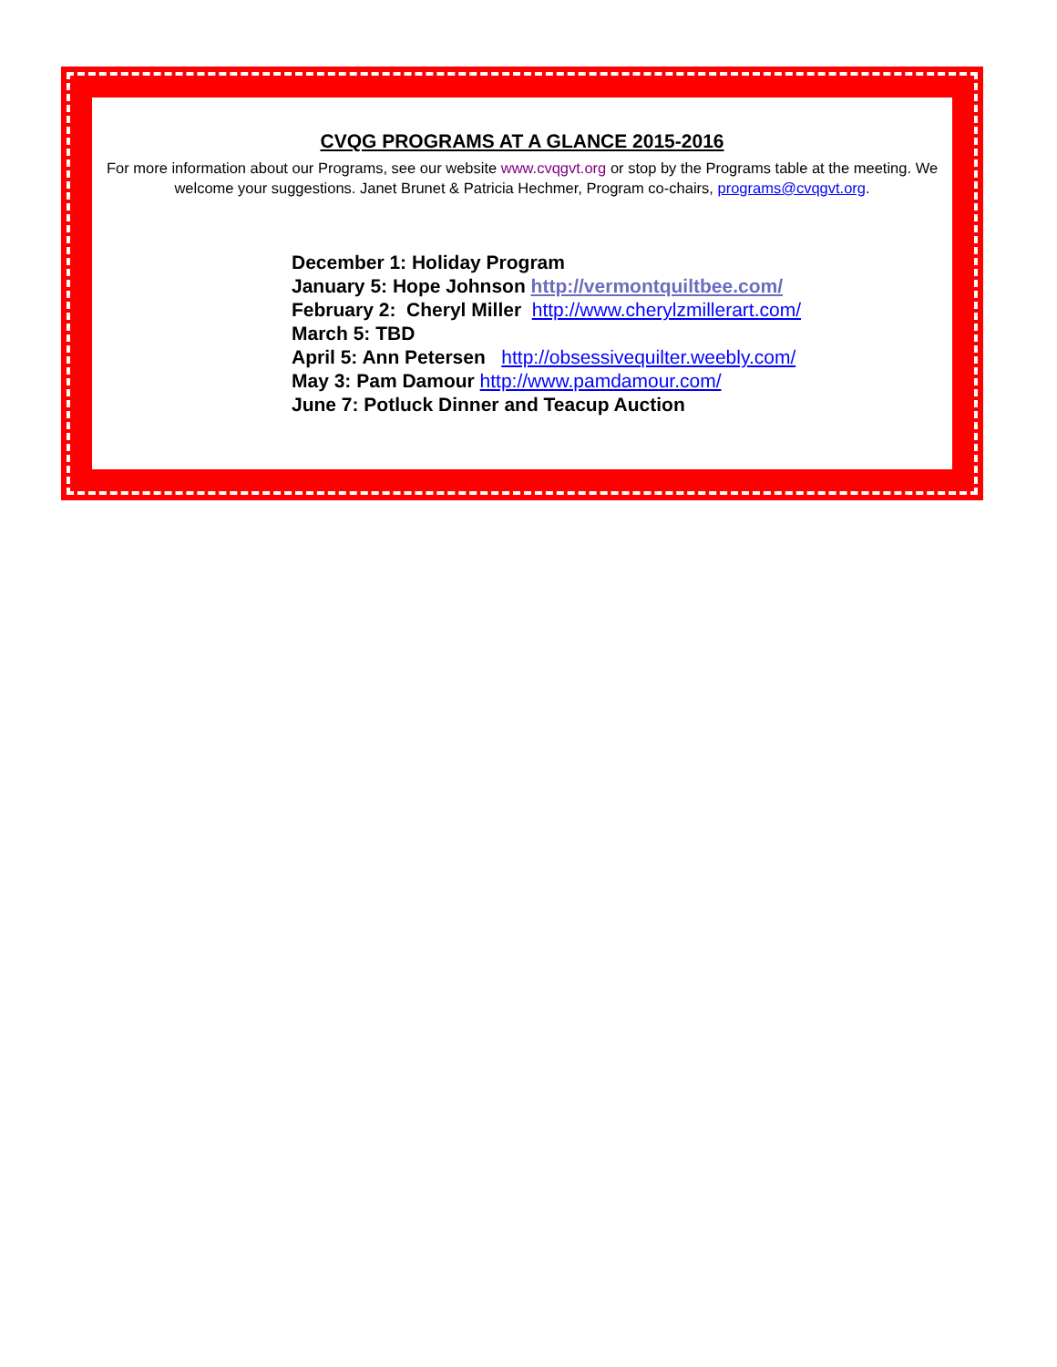CVQG PROGRAMS AT A GLANCE 2015-2016
For more information about our Programs, see our website www.cvqgvt.org or stop by the Programs table at the meeting. We welcome your suggestions. Janet Brunet & Patricia Hechmer, Program co-chairs, programs@cvqgvt.org.
December 1: Holiday Program
January 5: Hope Johnson http://vermontquiltbee.com/
February 2: Cheryl Miller http://www.cherylzmillerart.com/
March 5: TBD
April 5: Ann Petersen http://obsessivequilter.weebly.com/
May 3: Pam Damour http://www.pamdamour.com/
June 7: Potluck Dinner and Teacup Auction